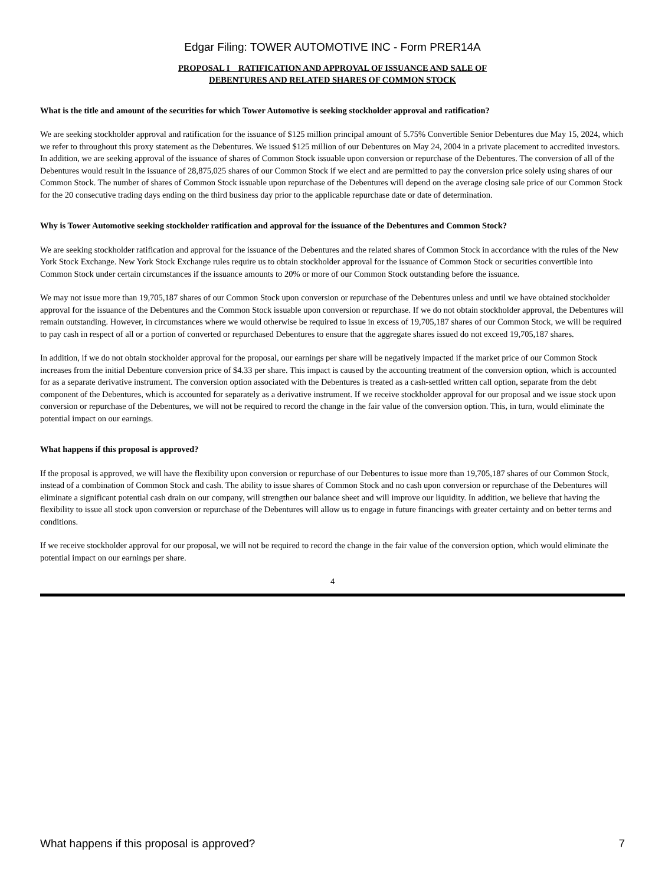Edgar Filing: TOWER AUTOMOTIVE INC - Form PRER14A
PROPOSAL I RATIFICATION AND APPROVAL OF ISSUANCE AND SALE OF
DEBENTURES AND RELATED SHARES OF COMMON STOCK
What is the title and amount of the securities for which Tower Automotive is seeking stockholder approval and ratification?
We are seeking stockholder approval and ratification for the issuance of $125 million principal amount of 5.75% Convertible Senior Debentures due May 15, 2024, which we refer to throughout this proxy statement as the Debentures. We issued $125 million of our Debentures on May 24, 2004 in a private placement to accredited investors. In addition, we are seeking approval of the issuance of shares of Common Stock issuable upon conversion or repurchase of the Debentures. The conversion of all of the Debentures would result in the issuance of 28,875,025 shares of our Common Stock if we elect and are permitted to pay the conversion price solely using shares of our Common Stock. The number of shares of Common Stock issuable upon repurchase of the Debentures will depend on the average closing sale price of our Common Stock for the 20 consecutive trading days ending on the third business day prior to the applicable repurchase date or date of determination.
Why is Tower Automotive seeking stockholder ratification and approval for the issuance of the Debentures and Common Stock?
We are seeking stockholder ratification and approval for the issuance of the Debentures and the related shares of Common Stock in accordance with the rules of the New York Stock Exchange. New York Stock Exchange rules require us to obtain stockholder approval for the issuance of Common Stock or securities convertible into Common Stock under certain circumstances if the issuance amounts to 20% or more of our Common Stock outstanding before the issuance.
We may not issue more than 19,705,187 shares of our Common Stock upon conversion or repurchase of the Debentures unless and until we have obtained stockholder approval for the issuance of the Debentures and the Common Stock issuable upon conversion or repurchase. If we do not obtain stockholder approval, the Debentures will remain outstanding. However, in circumstances where we would otherwise be required to issue in excess of 19,705,187 shares of our Common Stock, we will be required to pay cash in respect of all or a portion of converted or repurchased Debentures to ensure that the aggregate shares issued do not exceed 19,705,187 shares.
In addition, if we do not obtain stockholder approval for the proposal, our earnings per share will be negatively impacted if the market price of our Common Stock increases from the initial Debenture conversion price of $4.33 per share. This impact is caused by the accounting treatment of the conversion option, which is accounted for as a separate derivative instrument. The conversion option associated with the Debentures is treated as a cash-settled written call option, separate from the debt component of the Debentures, which is accounted for separately as a derivative instrument. If we receive stockholder approval for our proposal and we issue stock upon conversion or repurchase of the Debentures, we will not be required to record the change in the fair value of the conversion option. This, in turn, would eliminate the potential impact on our earnings.
What happens if this proposal is approved?
If the proposal is approved, we will have the flexibility upon conversion or repurchase of our Debentures to issue more than 19,705,187 shares of our Common Stock, instead of a combination of Common Stock and cash. The ability to issue shares of Common Stock and no cash upon conversion or repurchase of the Debentures will eliminate a significant potential cash drain on our company, will strengthen our balance sheet and will improve our liquidity. In addition, we believe that having the flexibility to issue all stock upon conversion or repurchase of the Debentures will allow us to engage in future financings with greater certainty and on better terms and conditions.
If we receive stockholder approval for our proposal, we will not be required to record the change in the fair value of the conversion option, which would eliminate the potential impact on our earnings per share.
4
What happens if this proposal is approved? 7